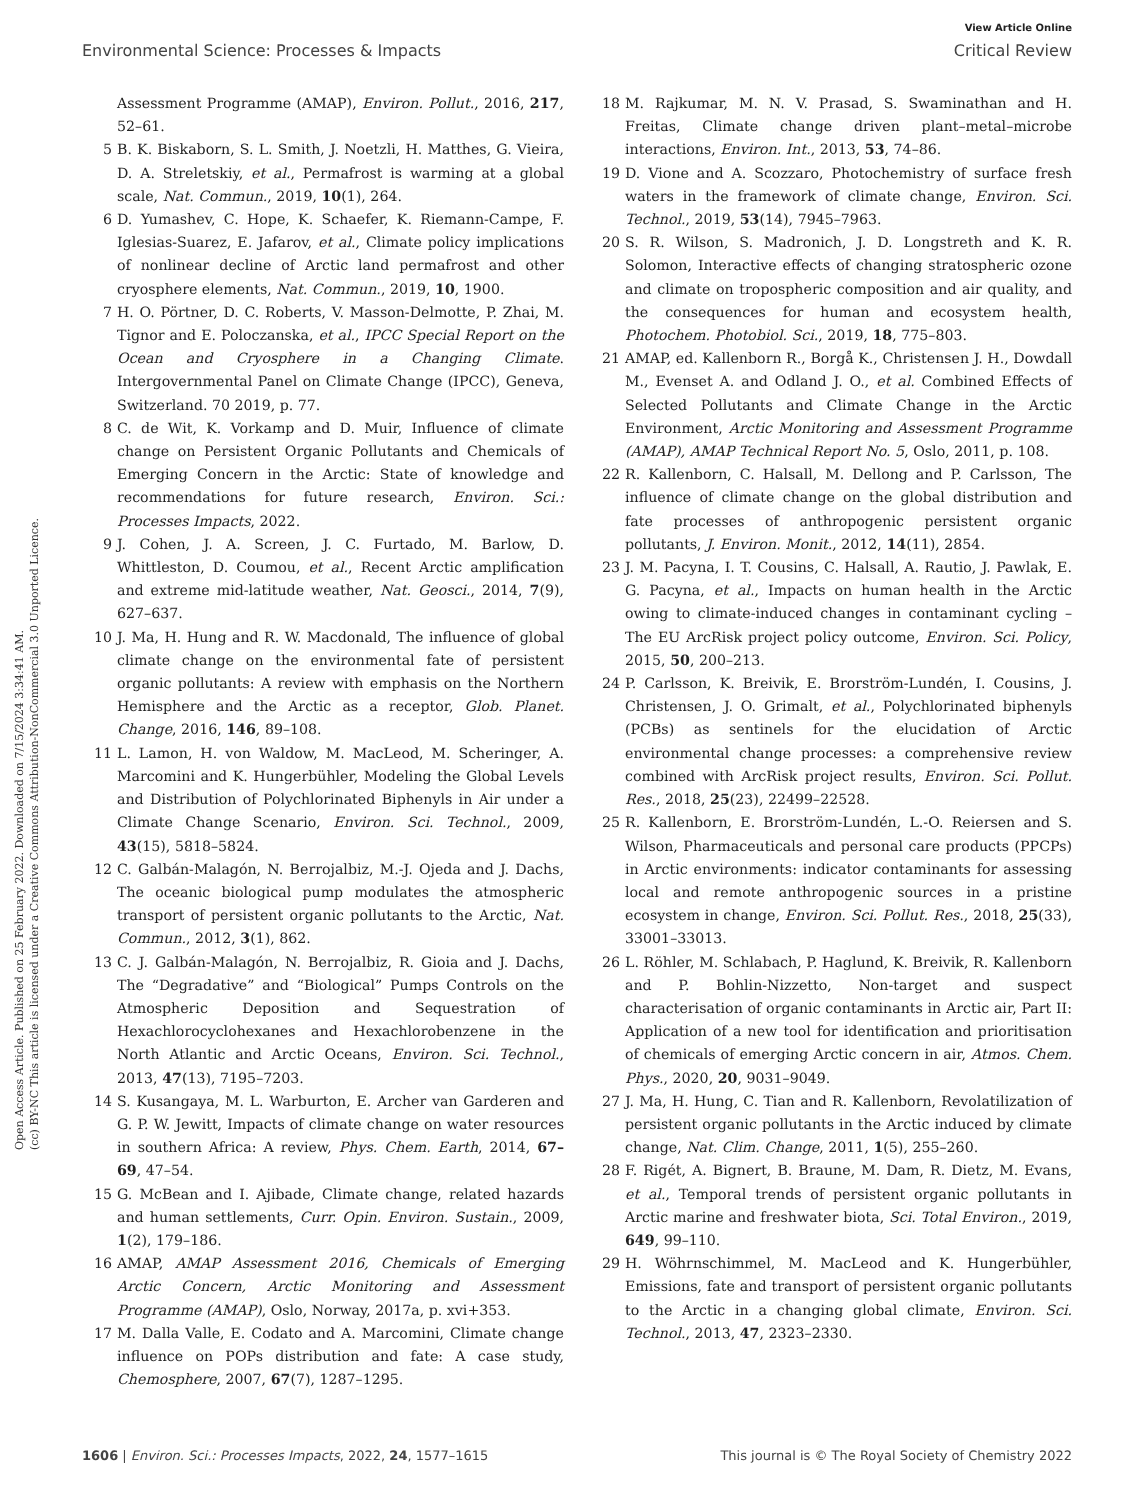View Article Online
Environmental Science: Processes & Impacts Critical Review
Open Access Article. Published on 25 February 2022. Downloaded on 7/15/2024 3:34:41 AM.
(cc) BY-NC This article is licensed under a Creative Commons Attribution-NonCommercial 3.0 Unported Licence.
Assessment Programme (AMAP), Environ. Pollut., 2016, 217, 52–61.
5 B. K. Biskaborn, S. L. Smith, J. Noetzli, H. Matthes, G. Vieira, D. A. Streletskiy, et al., Permafrost is warming at a global scale, Nat. Commun., 2019, 10(1), 264.
6 D. Yumashev, C. Hope, K. Schaefer, K. Riemann-Campe, F. Iglesias-Suarez, E. Jafarov, et al., Climate policy implications of nonlinear decline of Arctic land permafrost and other cryosphere elements, Nat. Commun., 2019, 10, 1900.
7 H. O. Pörtner, D. C. Roberts, V. Masson-Delmotte, P. Zhai, M. Tignor and E. Poloczanska, et al., IPCC Special Report on the Ocean and Cryosphere in a Changing Climate. Intergovernmental Panel on Climate Change (IPCC), Geneva, Switzerland. 70 2019, p. 77.
8 C. de Wit, K. Vorkamp and D. Muir, Influence of climate change on Persistent Organic Pollutants and Chemicals of Emerging Concern in the Arctic: State of knowledge and recommendations for future research, Environ. Sci.: Processes Impacts, 2022.
9 J. Cohen, J. A. Screen, J. C. Furtado, M. Barlow, D. Whittleston, D. Coumou, et al., Recent Arctic amplification and extreme mid-latitude weather, Nat. Geosci., 2014, 7(9), 627–637.
10 J. Ma, H. Hung and R. W. Macdonald, The influence of global climate change on the environmental fate of persistent organic pollutants: A review with emphasis on the Northern Hemisphere and the Arctic as a receptor, Glob. Planet. Change, 2016, 146, 89–108.
11 L. Lamon, H. von Waldow, M. MacLeod, M. Scheringer, A. Marcomini and K. Hungerbühler, Modeling the Global Levels and Distribution of Polychlorinated Biphenyls in Air under a Climate Change Scenario, Environ. Sci. Technol., 2009, 43(15), 5818–5824.
12 C. Galbán-Malagón, N. Berrojalbiz, M.-J. Ojeda and J. Dachs, The oceanic biological pump modulates the atmospheric transport of persistent organic pollutants to the Arctic, Nat. Commun., 2012, 3(1), 862.
13 C. J. Galbán-Malagón, N. Berrojalbiz, R. Gioia and J. Dachs, The “Degradative” and “Biological” Pumps Controls on the Atmospheric Deposition and Sequestration of Hexachlorocyclohexanes and Hexachlorobenzene in the North Atlantic and Arctic Oceans, Environ. Sci. Technol., 2013, 47(13), 7195–7203.
14 S. Kusangaya, M. L. Warburton, E. Archer van Garderen and G. P. W. Jewitt, Impacts of climate change on water resources in southern Africa: A review, Phys. Chem. Earth, 2014, 67–69, 47–54.
15 G. McBean and I. Ajibade, Climate change, related hazards and human settlements, Curr. Opin. Environ. Sustain., 2009, 1(2), 179–186.
16 AMAP, AMAP Assessment 2016, Chemicals of Emerging Arctic Concern, Arctic Monitoring and Assessment Programme (AMAP), Oslo, Norway, 2017a, p. xvi+353.
17 M. Dalla Valle, E. Codato and A. Marcomini, Climate change influence on POPs distribution and fate: A case study, Chemosphere, 2007, 67(7), 1287–1295.
18 M. Rajkumar, M. N. V. Prasad, S. Swaminathan and H. Freitas, Climate change driven plant–metal–microbe interactions, Environ. Int., 2013, 53, 74–86.
19 D. Vione and A. Scozzaro, Photochemistry of surface fresh waters in the framework of climate change, Environ. Sci. Technol., 2019, 53(14), 7945–7963.
20 S. R. Wilson, S. Madronich, J. D. Longstreth and K. R. Solomon, Interactive effects of changing stratospheric ozone and climate on tropospheric composition and air quality, and the consequences for human and ecosystem health, Photochem. Photobiol. Sci., 2019, 18, 775–803.
21 AMAP, ed. Kallenborn R., Borgå K., Christensen J. H., Dowdall M., Evenset A. and Odland J. O., et al. Combined Effects of Selected Pollutants and Climate Change in the Arctic Environment, Arctic Monitoring and Assessment Programme (AMAP), AMAP Technical Report No. 5, Oslo, 2011, p. 108.
22 R. Kallenborn, C. Halsall, M. Dellong and P. Carlsson, The influence of climate change on the global distribution and fate processes of anthropogenic persistent organic pollutants, J. Environ. Monit., 2012, 14(11), 2854.
23 J. M. Pacyna, I. T. Cousins, C. Halsall, A. Rautio, J. Pawlak, E. G. Pacyna, et al., Impacts on human health in the Arctic owing to climate-induced changes in contaminant cycling – The EU ArcRisk project policy outcome, Environ. Sci. Policy, 2015, 50, 200–213.
24 P. Carlsson, K. Breivik, E. Brorström-Lundén, I. Cousins, J. Christensen, J. O. Grimalt, et al., Polychlorinated biphenyls (PCBs) as sentinels for the elucidation of Arctic environmental change processes: a comprehensive review combined with ArcRisk project results, Environ. Sci. Pollut. Res., 2018, 25(23), 22499–22528.
25 R. Kallenborn, E. Brorström-Lundén, L.-O. Reiersen and S. Wilson, Pharmaceuticals and personal care products (PPCPs) in Arctic environments: indicator contaminants for assessing local and remote anthropogenic sources in a pristine ecosystem in change, Environ. Sci. Pollut. Res., 2018, 25(33), 33001–33013.
26 L. Röhler, M. Schlabach, P. Haglund, K. Breivik, R. Kallenborn and P. Bohlin-Nizzetto, Non-target and suspect characterisation of organic contaminants in Arctic air, Part II: Application of a new tool for identification and prioritisation of chemicals of emerging Arctic concern in air, Atmos. Chem. Phys., 2020, 20, 9031–9049.
27 J. Ma, H. Hung, C. Tian and R. Kallenborn, Revolatilization of persistent organic pollutants in the Arctic induced by climate change, Nat. Clim. Change, 2011, 1(5), 255–260.
28 F. Rigét, A. Bignert, B. Braune, M. Dam, R. Dietz, M. Evans, et al., Temporal trends of persistent organic pollutants in Arctic marine and freshwater biota, Sci. Total Environ., 2019, 649, 99–110.
29 H. Wöhrnschimmel, M. MacLeod and K. Hungerbühler, Emissions, fate and transport of persistent organic pollutants to the Arctic in a changing global climate, Environ. Sci. Technol., 2013, 47, 2323–2330.
1606 | Environ. Sci.: Processes Impacts, 2022, 24, 1577–1615 This journal is © The Royal Society of Chemistry 2022